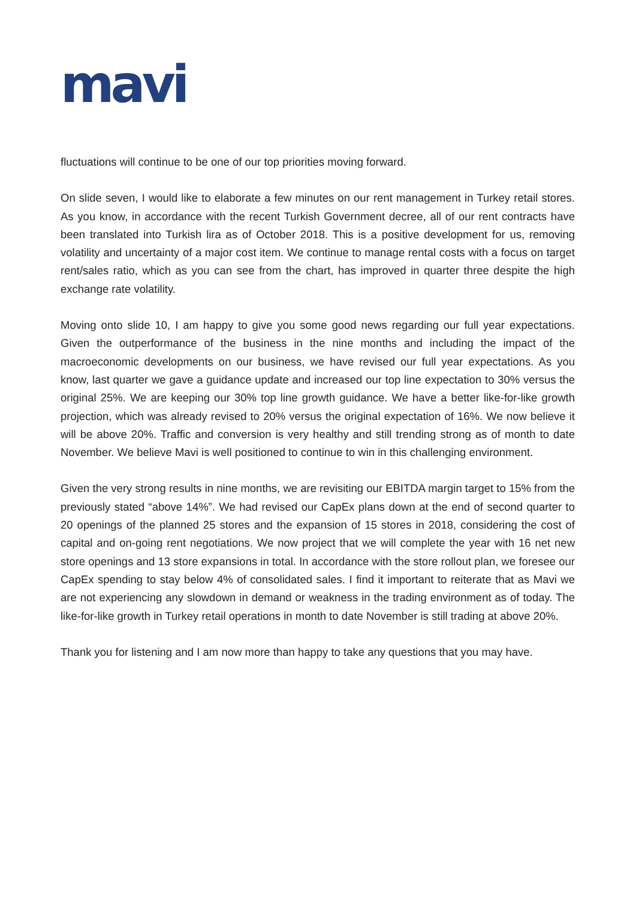mavi
fluctuations will continue to be one of our top priorities moving forward.
On slide seven, I would like to elaborate a few minutes on our rent management in Turkey retail stores. As you know, in accordance with the recent Turkish Government decree, all of our rent contracts have been translated into Turkish lira as of October 2018. This is a positive development for us, removing volatility and uncertainty of a major cost item. We continue to manage rental costs with a focus on target rent/sales ratio, which as you can see from the chart, has improved in quarter three despite the high exchange rate volatility.
Moving onto slide 10, I am happy to give you some good news regarding our full year expectations. Given the outperformance of the business in the nine months and including the impact of the macroeconomic developments on our business, we have revised our full year expectations. As you know, last quarter we gave a guidance update and increased our top line expectation to 30% versus the original 25%. We are keeping our 30% top line growth guidance. We have a better like-for-like growth projection, which was already revised to 20% versus the original expectation of 16%. We now believe it will be above 20%. Traffic and conversion is very healthy and still trending strong as of month to date November. We believe Mavi is well positioned to continue to win in this challenging environment.
Given the very strong results in nine months, we are revisiting our EBITDA margin target to 15% from the previously stated “above 14%”. We had revised our CapEx plans down at the end of second quarter to 20 openings of the planned 25 stores and the expansion of 15 stores in 2018, considering the cost of capital and on-going rent negotiations. We now project that we will complete the year with 16 net new store openings and 13 store expansions in total. In accordance with the store rollout plan, we foresee our CapEx spending to stay below 4% of consolidated sales. I find it important to reiterate that as Mavi we are not experiencing any slowdown in demand or weakness in the trading environment as of today. The like-for-like growth in Turkey retail operations in month to date November is still trading at above 20%.
Thank you for listening and I am now more than happy to take any questions that you may have.